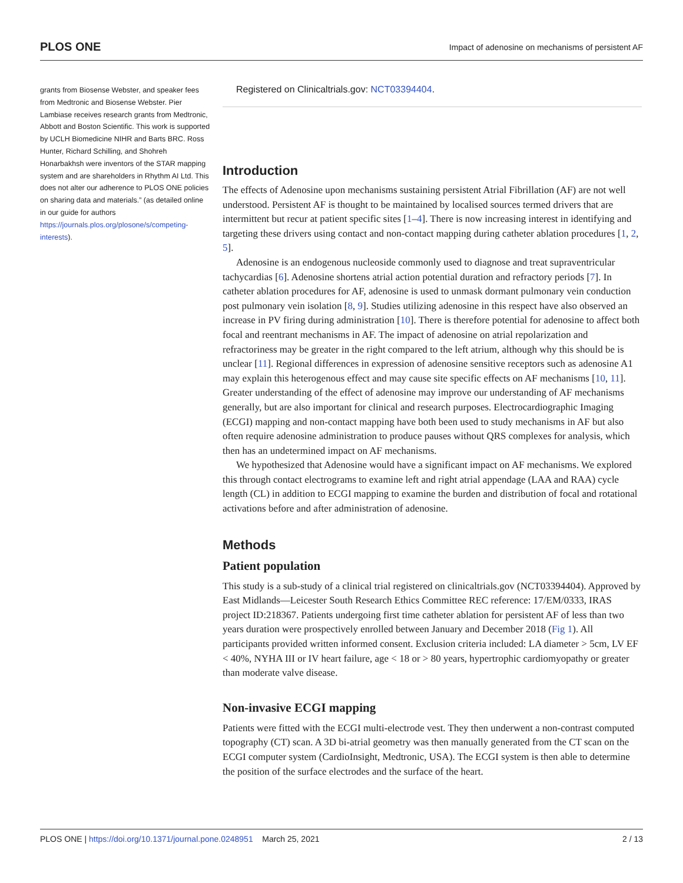PLOS ONE Impact of adenosine on mechanisms of persistent AF
grants from Biosense Webster, and speaker fees from Medtronic and Biosense Webster. Pier Lambiase receives research grants from Medtronic, Abbott and Boston Scientific. This work is supported by UCLH Biomedicine NIHR and Barts BRC. Ross Hunter, Richard Schilling, and Shohreh Honarbakhsh were inventors of the STAR mapping system and are shareholders in Rhythm AI Ltd. This does not alter our adherence to PLOS ONE policies on sharing data and materials.” (as detailed online in our guide for authors https://journals.plos.org/plosone/s/competing-interests).
Registered on Clinicaltrials.gov: NCT03394404.
Introduction
The effects of Adenosine upon mechanisms sustaining persistent Atrial Fibrillation (AF) are not well understood. Persistent AF is thought to be maintained by localised sources termed drivers that are intermittent but recur at patient specific sites [1–4]. There is now increasing interest in identifying and targeting these drivers using contact and non-contact mapping during catheter ablation procedures [1, 2, 5].
Adenosine is an endogenous nucleoside commonly used to diagnose and treat supraventricular tachycardias [6]. Adenosine shortens atrial action potential duration and refractory periods [7]. In catheter ablation procedures for AF, adenosine is used to unmask dormant pulmonary vein conduction post pulmonary vein isolation [8, 9]. Studies utilizing adenosine in this respect have also observed an increase in PV firing during administration [10]. There is therefore potential for adenosine to affect both focal and reentrant mechanisms in AF. The impact of adenosine on atrial repolarization and refractoriness may be greater in the right compared to the left atrium, although why this should be is unclear [11]. Regional differences in expression of adenosine sensitive receptors such as adenosine A1 may explain this heterogenous effect and may cause site specific effects on AF mechanisms [10, 11]. Greater understanding of the effect of adenosine may improve our understanding of AF mechanisms generally, but are also important for clinical and research purposes. Electrocardiographic Imaging (ECGI) mapping and non-contact mapping have both been used to study mechanisms in AF but also often require adenosine administration to produce pauses without QRS complexes for analysis, which then has an undetermined impact on AF mechanisms.
We hypothesized that Adenosine would have a significant impact on AF mechanisms. We explored this through contact electrograms to examine left and right atrial appendage (LAA and RAA) cycle length (CL) in addition to ECGI mapping to examine the burden and distribution of focal and rotational activations before and after administration of adenosine.
Methods
Patient population
This study is a sub-study of a clinical trial registered on clinicaltrials.gov (NCT03394404). Approved by East Midlands—Leicester South Research Ethics Committee REC reference: 17/EM/0333, IRAS project ID:218367. Patients undergoing first time catheter ablation for persistent AF of less than two years duration were prospectively enrolled between January and December 2018 (Fig 1). All participants provided written informed consent. Exclusion criteria included: LA diameter > 5cm, LV EF < 40%, NYHA III or IV heart failure, age < 18 or > 80 years, hypertrophic cardiomyopathy or greater than moderate valve disease.
Non-invasive ECGI mapping
Patients were fitted with the ECGI multi-electrode vest. They then underwent a non-contrast computed topography (CT) scan. A 3D bi-atrial geometry was then manually generated from the CT scan on the ECGI computer system (CardioInsight, Medtronic, USA). The ECGI system is then able to determine the position of the surface electrodes and the surface of the heart.
PLOS ONE | https://doi.org/10.1371/journal.pone.0248951 March 25, 2021 2 / 13